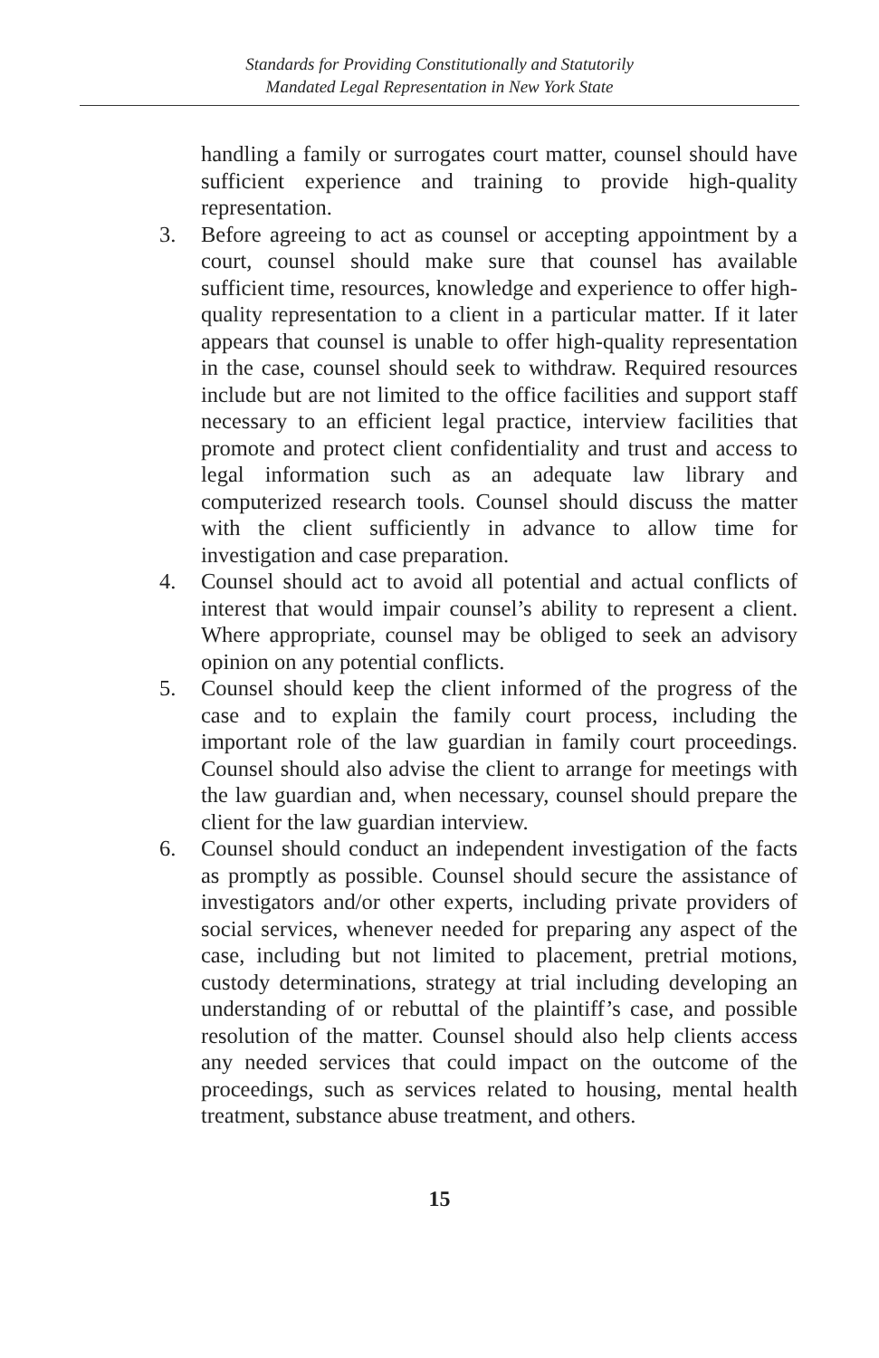Standards for Providing Constitutionally and Statutorily
Mandated Legal Representation in New York State
handling a family or surrogates court matter, counsel should have sufficient experience and training to provide high-quality representation.
3. Before agreeing to act as counsel or accepting appointment by a court, counsel should make sure that counsel has available sufficient time, resources, knowledge and experience to offer high-quality representation to a client in a particular matter. If it later appears that counsel is unable to offer high-quality representation in the case, counsel should seek to withdraw. Required resources include but are not limited to the office facilities and support staff necessary to an efficient legal practice, interview facilities that promote and protect client confidentiality and trust and access to legal information such as an adequate law library and computerized research tools. Counsel should discuss the matter with the client sufficiently in advance to allow time for investigation and case preparation.
4. Counsel should act to avoid all potential and actual conflicts of interest that would impair counsel’s ability to represent a client. Where appropriate, counsel may be obliged to seek an advisory opinion on any potential conflicts.
5. Counsel should keep the client informed of the progress of the case and to explain the family court process, including the important role of the law guardian in family court proceedings. Counsel should also advise the client to arrange for meetings with the law guardian and, when necessary, counsel should prepare the client for the law guardian interview.
6. Counsel should conduct an independent investigation of the facts as promptly as possible. Counsel should secure the assistance of investigators and/or other experts, including private providers of social services, whenever needed for preparing any aspect of the case, including but not limited to placement, pretrial motions, custody determinations, strategy at trial including developing an understanding of or rebuttal of the plaintiff’s case, and possible resolution of the matter. Counsel should also help clients access any needed services that could impact on the outcome of the proceedings, such as services related to housing, mental health treatment, substance abuse treatment, and others.
15